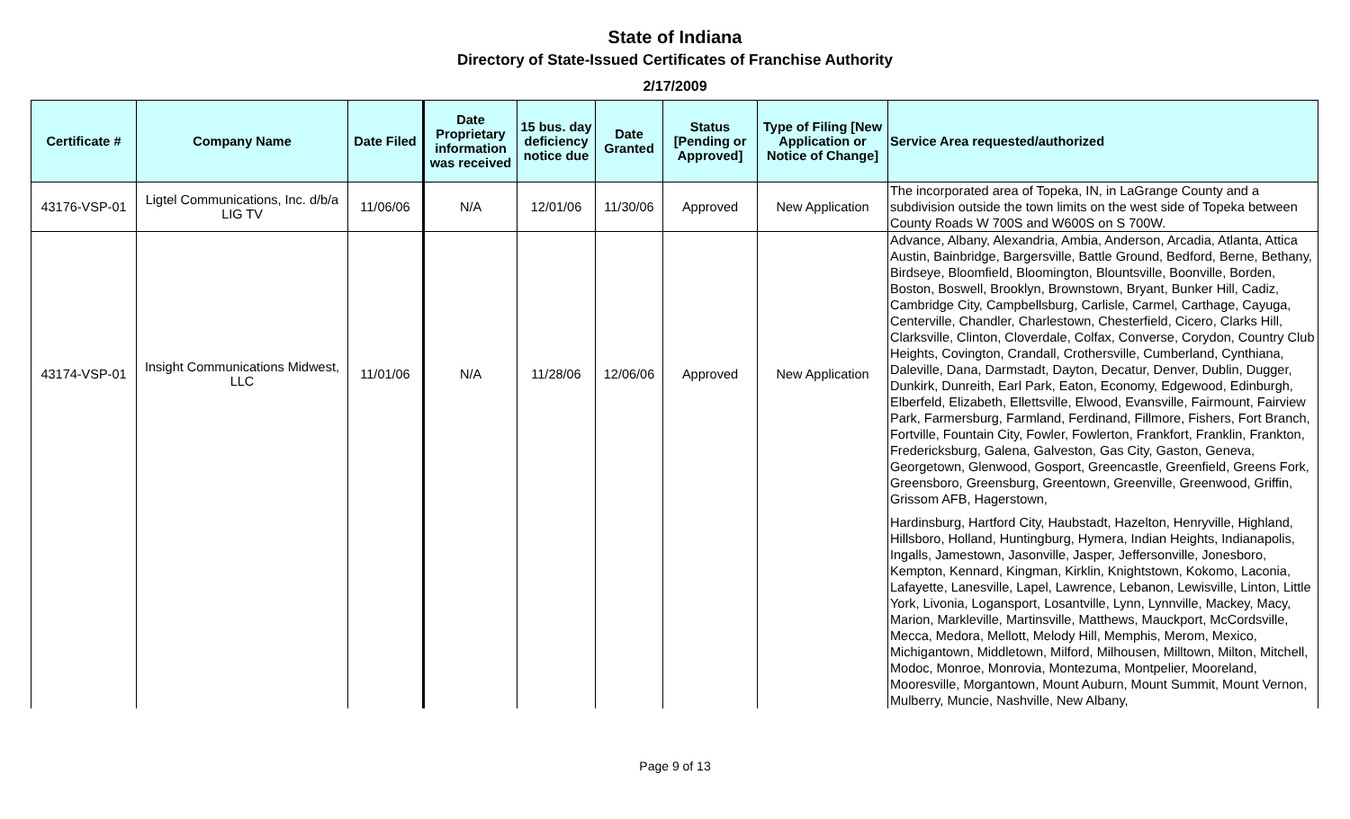State of Indiana
Directory of State-Issued Certificates of Franchise Authority
2/17/2009
| Certificate # | Company Name | Date Filed | Date Proprietary information was received | 15 bus. day deficiency notice due | Date Granted | Status [Pending or Approved] | Type of Filing [New Application or Notice of Change] | Service Area requested/authorized |
| --- | --- | --- | --- | --- | --- | --- | --- | --- |
| 43176-VSP-01 | Ligtel Communications, Inc. d/b/a LIG TV | 11/06/06 | N/A | 12/01/06 | 11/30/06 | Approved | New Application | The incorporated area of Topeka, IN, in LaGrange County and a subdivision outside the town limits on the west side of Topeka between County Roads W 700S and W600S on S 700W. |
| 43174-VSP-01 | Insight Communications Midwest, LLC | 11/01/06 | N/A | 11/28/06 | 12/06/06 | Approved | New Application | Advance, Albany, Alexandria, Ambia, Anderson, Arcadia, Atlanta, Attica Austin, Bainbridge, Bargersville, Battle Ground, Bedford, Berne, Bethany, Birdseye, Bloomfield, Bloomington, Blountsville, Boonville, Borden, Boston, Boswell, Brooklyn, Brownstown, Bryant, Bunker Hill, Cadiz, Cambridge City, Campbellsburg, Carlisle, Carmel, Carthage, Cayuga, Centerville, Chandler, Charlestown, Chesterfield, Cicero, Clarks Hill, Clarksville, Clinton, Cloverdale, Colfax, Converse, Corydon, Country Club Heights, Covington, Crandall, Crothersville, Cumberland, Cynthiana, Daleville, Dana, Darmstadt, Dayton, Decatur, Denver, Dublin, Dugger, Dunkirk, Dunreith, Earl Park, Eaton, Economy, Edgewood, Edinburgh, Elberfeld, Elizabeth, Ellettsville, Elwood, Evansville, Fairmount, Fairview Park, Farmersburg, Farmland, Ferdinand, Fillmore, Fishers, Fort Branch, Fortville, Fountain City, Fowler, Fowlerton, Frankfort, Franklin, Frankton, Fredericksburg, Galena, Galveston, Gas City, Gaston, Geneva, Georgetown, Glenwood, Gosport, Greencastle, Greenfield, Greens Fork, Greensboro, Greensburg, Greentown, Greenville, Greenwood, Griffin, Grissom AFB, Hagerstown, Hardinsburg, Hartford City, Haubstadt, Hazelton, Henryville, Highland, Hillsboro, Holland, Huntingburg, Hymera, Indian Heights, Indianapolis, Ingalls, Jamestown, Jasonville, Jasper, Jeffersonville, Jonesboro, Kempton, Kennard, Kingman, Kirklin, Knightstown, Kokomo, Laconia, Lafayette, Lanesville, Lapel, Lawrence, Lebanon, Lewisville, Linton, Little York, Livonia, Logansport, Losantville, Lynn, Lynnville, Mackey, Macy, Marion, Markleville, Martinsville, Matthews, Mauckport, McCordsville, Mecca, Medora, Mellott, Melody Hill, Memphis, Merom, Mexico, Michigantown, Middletown, Milford, Milhousen, Milltown, Milton, Mitchell, Modoc, Monroe, Monrovia, Montezuma, Montpelier, Mooreland, Mooresville, Morgantown, Mount Auburn, Mount Summit, Mount Vernon, Mulberry, Muncie, Nashville, New Albany, |
Page 9 of 13